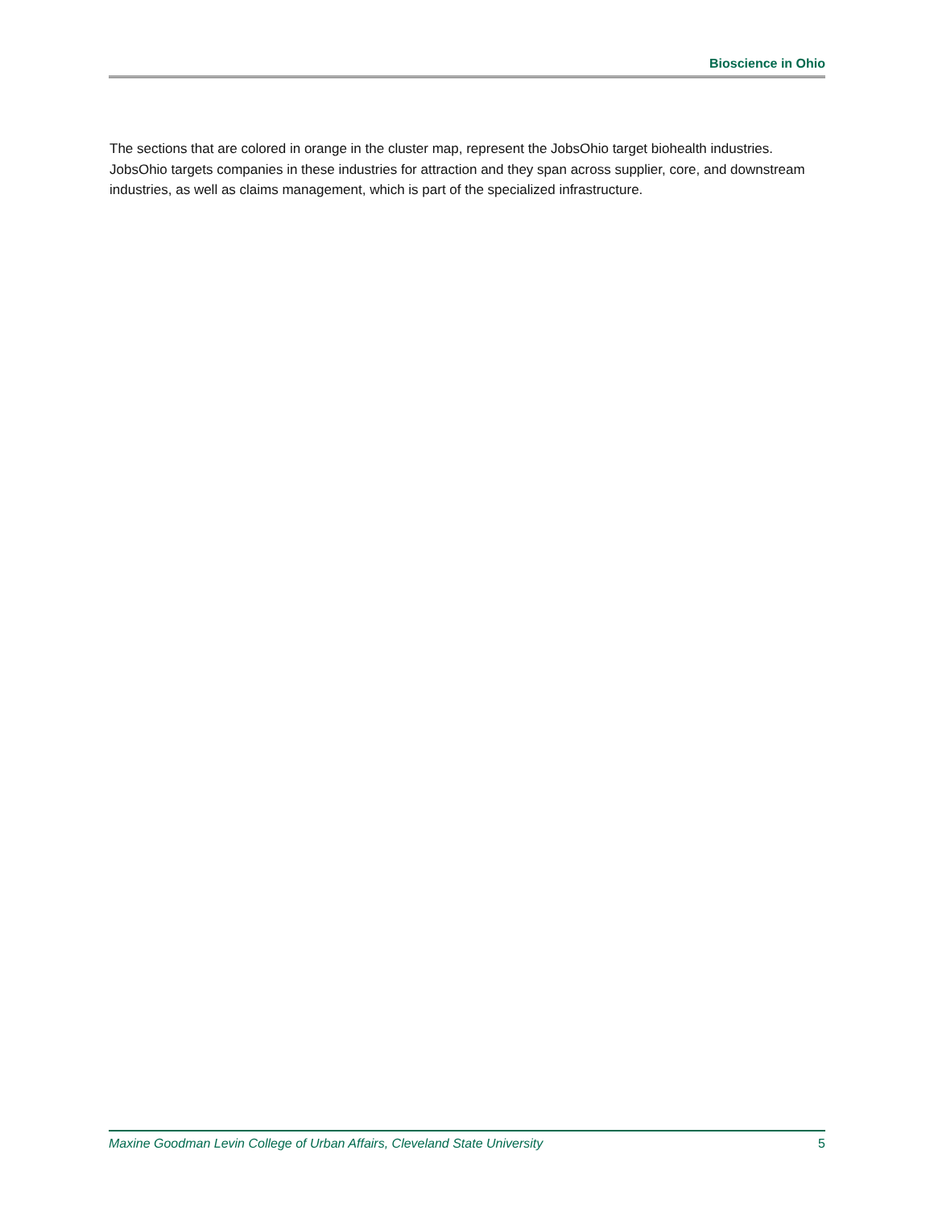Bioscience in Ohio
The sections that are colored in orange in the cluster map, represent the JobsOhio target biohealth industries. JobsOhio targets companies in these industries for attraction and they span across supplier, core, and downstream industries, as well as claims management, which is part of the specialized infrastructure.
Maxine Goodman Levin College of Urban Affairs, Cleveland State University 5